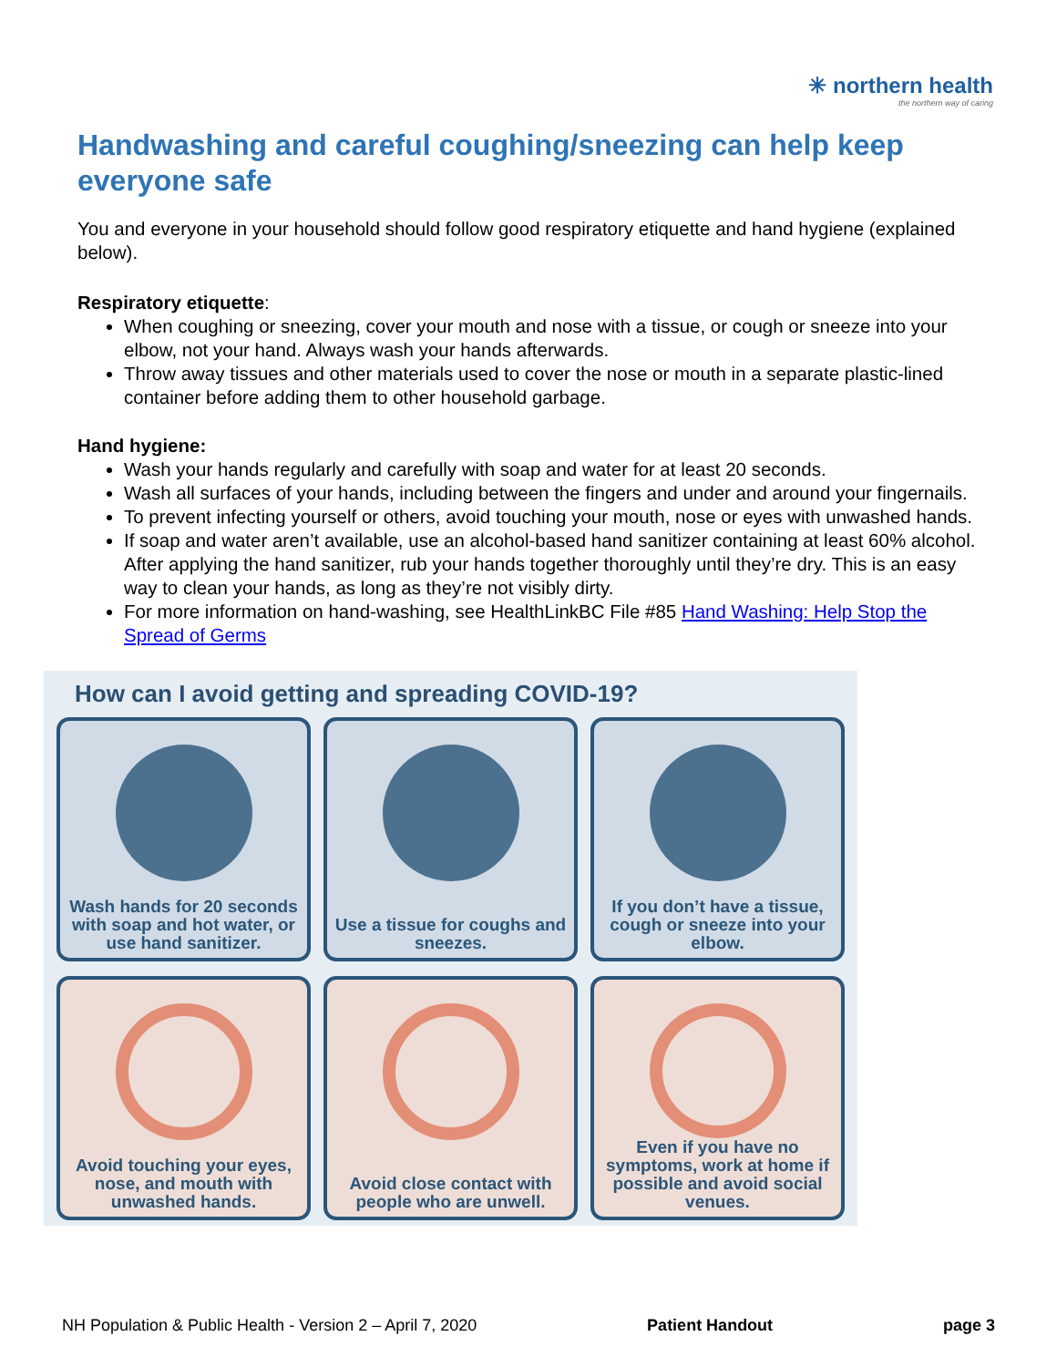✳ northern health
the northern way of caring
Handwashing and careful coughing/sneezing can help keep everyone safe
You and everyone in your household should follow good respiratory etiquette and hand hygiene (explained below).
Respiratory etiquette:
When coughing or sneezing, cover your mouth and nose with a tissue, or cough or sneeze into your elbow, not your hand. Always wash your hands afterwards.
Throw away tissues and other materials used to cover the nose or mouth in a separate plastic-lined container before adding them to other household garbage.
Hand hygiene:
Wash your hands regularly and carefully with soap and water for at least 20 seconds.
Wash all surfaces of your hands, including between the fingers and under and around your fingernails.
To prevent infecting yourself or others, avoid touching your mouth, nose or eyes with unwashed hands.
If soap and water aren’t available, use an alcohol-based hand sanitizer containing at least 60% alcohol. After applying the hand sanitizer, rub your hands together thoroughly until they’re dry. This is an easy way to clean your hands, as long as they’re not visibly dirty.
For more information on hand-washing, see HealthLinkBC File #85 Hand Washing: Help Stop the Spread of Germs
How can I avoid getting and spreading COVID-19?
Wash hands for 20 seconds with soap and hot water, or use hand sanitizer.
Use a tissue for coughs and sneezes.
If you don’t have a tissue, cough or sneeze into your elbow.
Avoid touching your eyes, nose, and mouth with unwashed hands.
Avoid close contact with people who are unwell.
Even if you have no symptoms, work at home if possible and avoid social venues.
NH Population & Public Health - Version 2 – April 7, 2020 Patient Handout page 3